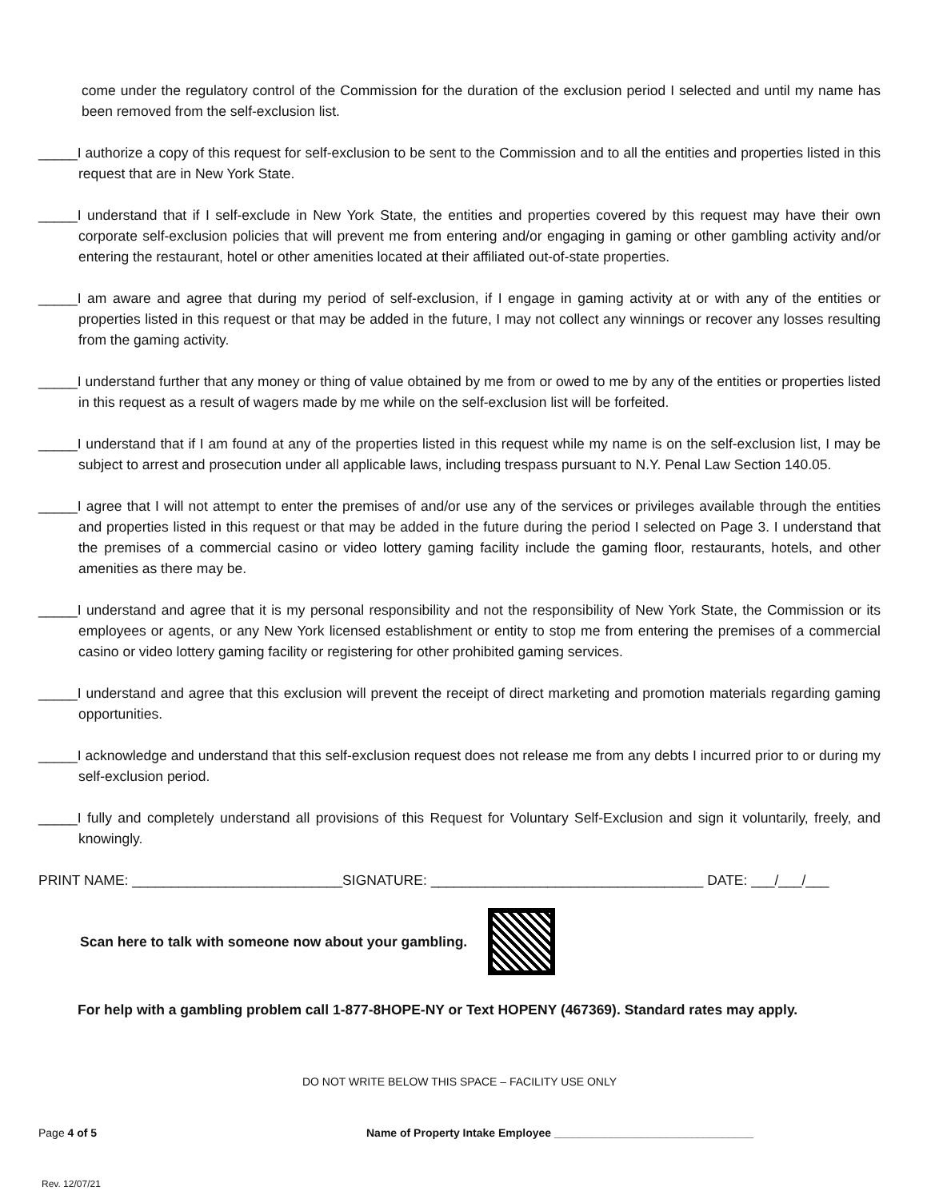come under the regulatory control of the Commission for the duration of the exclusion period I selected and until my name has been removed from the self-exclusion list.
_____I authorize a copy of this request for self-exclusion to be sent to the Commission and to all the entities and properties listed in this request that are in New York State.
_____I understand that if I self-exclude in New York State, the entities and properties covered by this request may have their own corporate self-exclusion policies that will prevent me from entering and/or engaging in gaming or other gambling activity and/or entering the restaurant, hotel or other amenities located at their affiliated out-of-state properties.
_____I am aware and agree that during my period of self-exclusion, if I engage in gaming activity at or with any of the entities or properties listed in this request or that may be added in the future, I may not collect any winnings or recover any losses resulting from the gaming activity.
_____I understand further that any money or thing of value obtained by me from or owed to me by any of the entities or properties listed in this request as a result of wagers made by me while on the self-exclusion list will be forfeited.
_____I understand that if I am found at any of the properties listed in this request while my name is on the self-exclusion list, I may be subject to arrest and prosecution under all applicable laws, including trespass pursuant to N.Y. Penal Law Section 140.05.
_____I agree that I will not attempt to enter the premises of and/or use any of the services or privileges available through the entities and properties listed in this request or that may be added in the future during the period I selected on Page 3. I understand that the premises of a commercial casino or video lottery gaming facility include the gaming floor, restaurants, hotels, and other amenities as there may be.
_____I understand and agree that it is my personal responsibility and not the responsibility of New York State, the Commission or its employees or agents, or any New York licensed establishment or entity to stop me from entering the premises of a commercial casino or video lottery gaming facility or registering for other prohibited gaming services.
_____I understand and agree that this exclusion will prevent the receipt of direct marketing and promotion materials regarding gaming opportunities.
_____I acknowledge and understand that this self-exclusion request does not release me from any debts I incurred prior to or during my self-exclusion period.
_____I fully and completely understand all provisions of this Request for Voluntary Self-Exclusion and sign it voluntarily, freely, and knowingly.
PRINT NAME: ___________________________SIGNATURE: ___________________________________ DATE: ___/___/___
Scan here to talk with someone now about your gambling.
For help with a gambling problem call 1-877-8HOPE-NY or Text HOPENY (467369). Standard rates may apply.
DO NOT WRITE BELOW THIS SPACE – FACILITY USE ONLY
Page 4 of 5 Name of Property Intake Employee ________________________________
Rev. 12/07/21